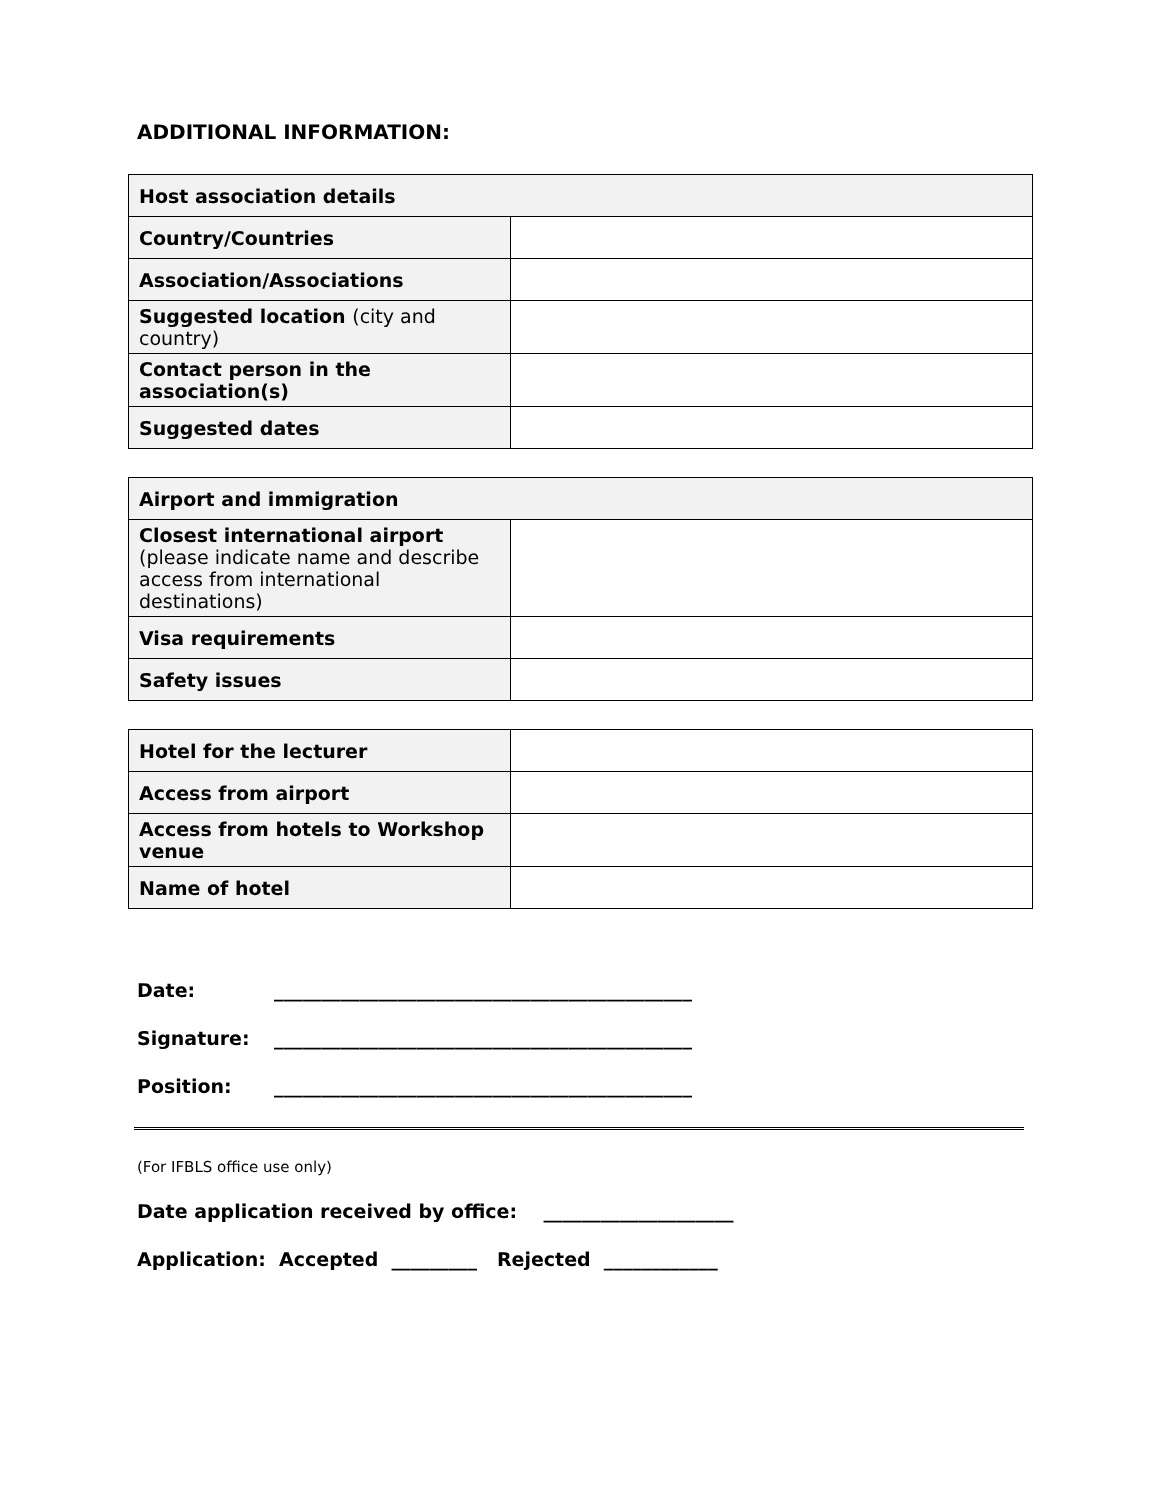ADDITIONAL INFORMATION:
| Host association details | |
| Country/Countries | |
| Association/Associations | |
| Suggested location (city and country) | |
| Contact person in the association(s) | |
| Suggested dates | |
| Airport and immigration | |
| Closest international airport (please indicate name and describe access from international destinations) | |
| Visa requirements | |
| Safety issues | |
| Hotel for the lecturer | |
| Access from airport | |
| Access from hotels to Workshop venue | |
| Name of hotel | |
Date: ____________________________________________
Signature: ____________________________________________
Position: ____________________________________________
(For IFBLS office use only)
Date application received by office: ____________________
Application: Accepted _________ Rejected ____________